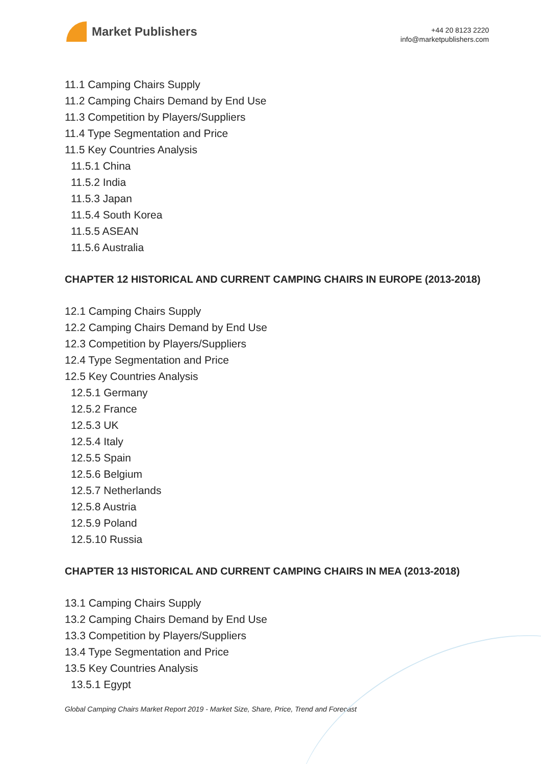Market Publishers
+44 20 8123 2220
info@marketpublishers.com
11.1 Camping Chairs Supply
11.2 Camping Chairs Demand by End Use
11.3 Competition by Players/Suppliers
11.4 Type Segmentation and Price
11.5 Key Countries Analysis
11.5.1 China
11.5.2 India
11.5.3 Japan
11.5.4 South Korea
11.5.5 ASEAN
11.5.6 Australia
CHAPTER 12 HISTORICAL AND CURRENT CAMPING CHAIRS IN EUROPE (2013-2018)
12.1 Camping Chairs Supply
12.2 Camping Chairs Demand by End Use
12.3 Competition by Players/Suppliers
12.4 Type Segmentation and Price
12.5 Key Countries Analysis
12.5.1 Germany
12.5.2 France
12.5.3 UK
12.5.4 Italy
12.5.5 Spain
12.5.6 Belgium
12.5.7 Netherlands
12.5.8 Austria
12.5.9 Poland
12.5.10 Russia
CHAPTER 13 HISTORICAL AND CURRENT CAMPING CHAIRS IN MEA (2013-2018)
13.1 Camping Chairs Supply
13.2 Camping Chairs Demand by End Use
13.3 Competition by Players/Suppliers
13.4 Type Segmentation and Price
13.5 Key Countries Analysis
13.5.1 Egypt
Global Camping Chairs Market Report 2019 - Market Size, Share, Price, Trend and Forecast